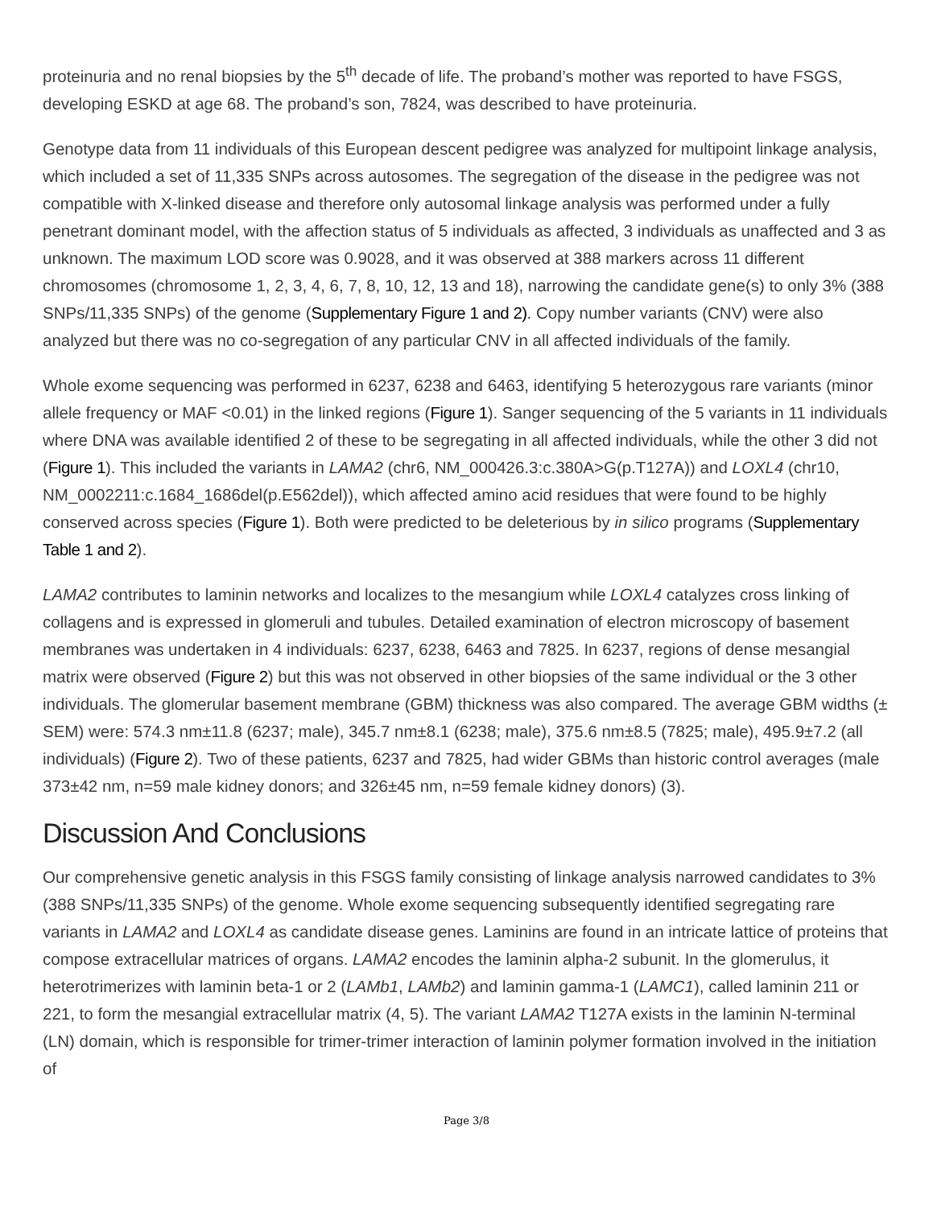proteinuria and no renal biopsies by the 5<sup>th</sup> decade of life. The proband’s mother was reported to have FSGS, developing ESKD at age 68. The proband’s son, 7824, was described to have proteinuria.
Genotype data from 11 individuals of this European descent pedigree was analyzed for multipoint linkage analysis, which included a set of 11,335 SNPs across autosomes. The segregation of the disease in the pedigree was not compatible with X-linked disease and therefore only autosomal linkage analysis was performed under a fully penetrant dominant model, with the affection status of 5 individuals as affected, 3 individuals as unaffected and 3 as unknown. The maximum LOD score was 0.9028, and it was observed at 388 markers across 11 different chromosomes (chromosome 1, 2, 3, 4, 6, 7, 8, 10, 12, 13 and 18), narrowing the candidate gene(s) to only 3% (388 SNPs/11,335 SNPs) of the genome (Supplementary Figure 1 and 2). Copy number variants (CNV) were also analyzed but there was no co-segregation of any particular CNV in all affected individuals of the family.
Whole exome sequencing was performed in 6237, 6238 and 6463, identifying 5 heterozygous rare variants (minor allele frequency or MAF <0.01) in the linked regions (Figure 1). Sanger sequencing of the 5 variants in 11 individuals where DNA was available identified 2 of these to be segregating in all affected individuals, while the other 3 did not (Figure 1). This included the variants in LAMA2 (chr6, NM_000426.3:c.380A>G(p.T127A)) and LOXL4 (chr10, NM_0002211:c.1684_1686del(p.E562del)), which affected amino acid residues that were found to be highly conserved across species (Figure 1). Both were predicted to be deleterious by in silico programs (Supplementary Table 1 and 2).
LAMA2 contributes to laminin networks and localizes to the mesangium while LOXL4 catalyzes cross linking of collagens and is expressed in glomeruli and tubules. Detailed examination of electron microscopy of basement membranes was undertaken in 4 individuals: 6237, 6238, 6463 and 7825. In 6237, regions of dense mesangial matrix were observed (Figure 2) but this was not observed in other biopsies of the same individual or the 3 other individuals. The glomerular basement membrane (GBM) thickness was also compared. The average GBM widths (± SEM) were: 574.3 nm±11.8 (6237; male), 345.7 nm±8.1 (6238; male), 375.6 nm±8.5 (7825; male), 495.9±7.2 (all individuals) (Figure 2). Two of these patients, 6237 and 7825, had wider GBMs than historic control averages (male 373±42 nm, n=59 male kidney donors; and 326±45 nm, n=59 female kidney donors) (3).
Discussion And Conclusions
Our comprehensive genetic analysis in this FSGS family consisting of linkage analysis narrowed candidates to 3% (388 SNPs/11,335 SNPs) of the genome. Whole exome sequencing subsequently identified segregating rare variants in LAMA2 and LOXL4 as candidate disease genes. Laminins are found in an intricate lattice of proteins that compose extracellular matrices of organs. LAMA2 encodes the laminin alpha-2 subunit. In the glomerulus, it heterotrimerizes with laminin beta-1 or 2 (LAMb1, LAMb2) and laminin gamma-1 (LAMC1), called laminin 211 or 221, to form the mesangial extracellular matrix (4, 5). The variant LAMA2 T127A exists in the laminin N-terminal (LN) domain, which is responsible for trimer-trimer interaction of laminin polymer formation involved in the initiation of
Page 3/8